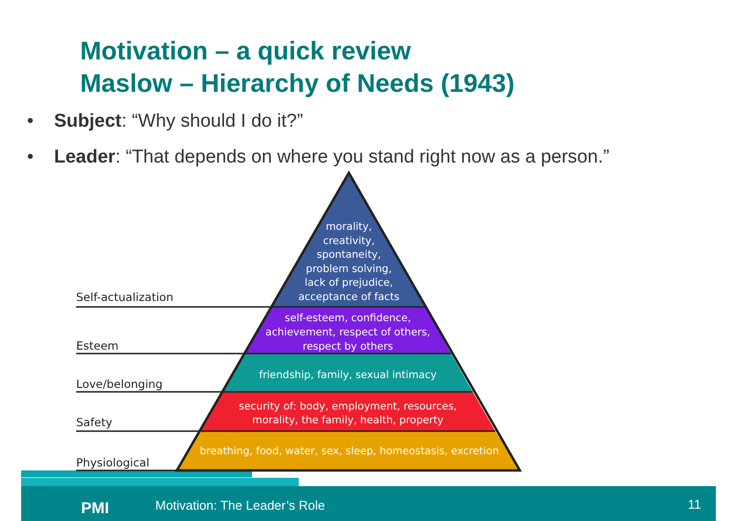Motivation – a quick review
Maslow – Hierarchy of Needs (1943)
• Subject: “Why should I do it?”
• Leader: “That depends on where you stand right now as a person.”
Self-actualization
Esteem
Love/belonging
Safety
Physiological
morality,
creativity,
spontaneity,
problem solving,
lack of prejudice,
acceptance of facts
self-esteem, confidence,
achievement, respect of others,
respect by others
friendship, family, sexual intimacy
security of: body, employment, resources,
morality, the family, health, property
breathing, food, water, sex, sleep, homeostasis, excretion
PMI Motivation: The Leader’s Role 11